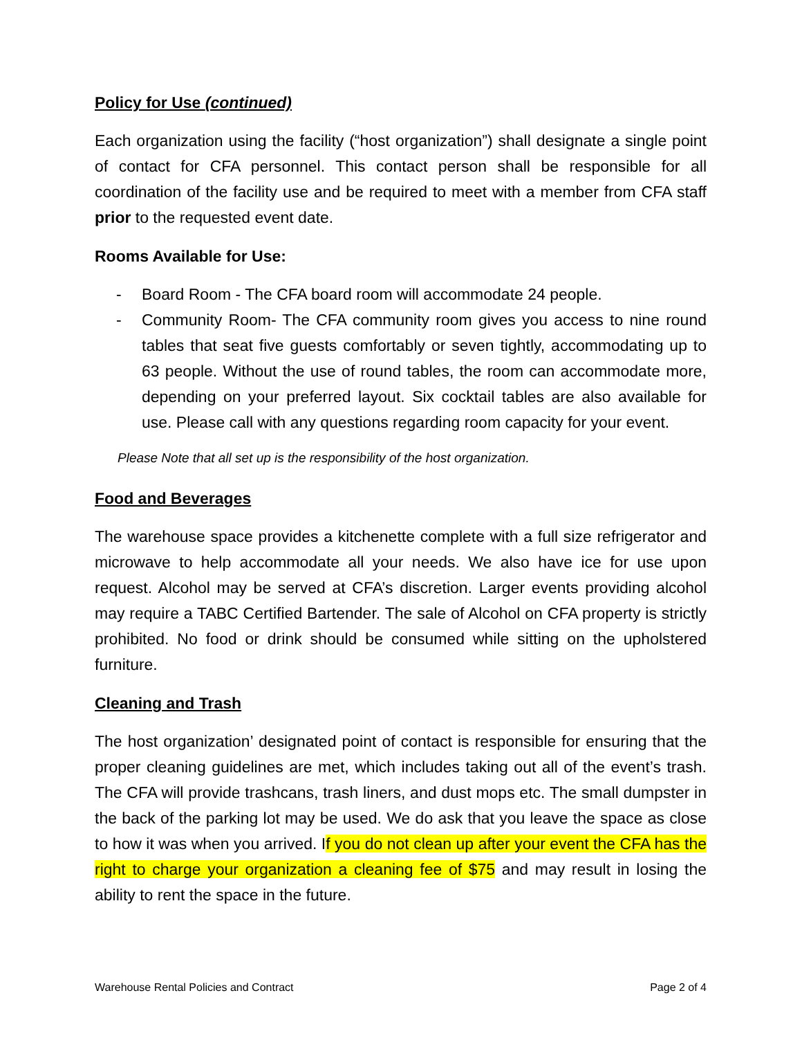Policy for Use (continued)
Each organization using the facility (“host organization”) shall designate a single point of contact for CFA personnel. This contact person shall be responsible for all coordination of the facility use and be required to meet with a member from CFA staff prior to the requested event date.
Rooms Available for Use:
- Board Room - The CFA board room will accommodate 24 people.
- Community Room- The CFA community room gives you access to nine round tables that seat five guests comfortably or seven tightly, accommodating up to 63 people. Without the use of round tables, the room can accommodate more, depending on your preferred layout. Six cocktail tables are also available for use. Please call with any questions regarding room capacity for your event.
Please Note that all set up is the responsibility of the host organization.
Food and Beverages
The warehouse space provides a kitchenette complete with a full size refrigerator and microwave to help accommodate all your needs. We also have ice for use upon request. Alcohol may be served at CFA’s discretion. Larger events providing alcohol may require a TABC Certified Bartender. The sale of Alcohol on CFA property is strictly prohibited. No food or drink should be consumed while sitting on the upholstered furniture.
Cleaning and Trash
The host organization’ designated point of contact is responsible for ensuring that the proper cleaning guidelines are met, which includes taking out all of the event’s trash. The CFA will provide trashcans, trash liners, and dust mops etc. The small dumpster in the back of the parking lot may be used. We do ask that you leave the space as close to how it was when you arrived. If you do not clean up after your event the CFA has the right to charge your organization a cleaning fee of $75 and may result in losing the ability to rent the space in the future.
Warehouse Rental Policies and Contract Page 2 of 4